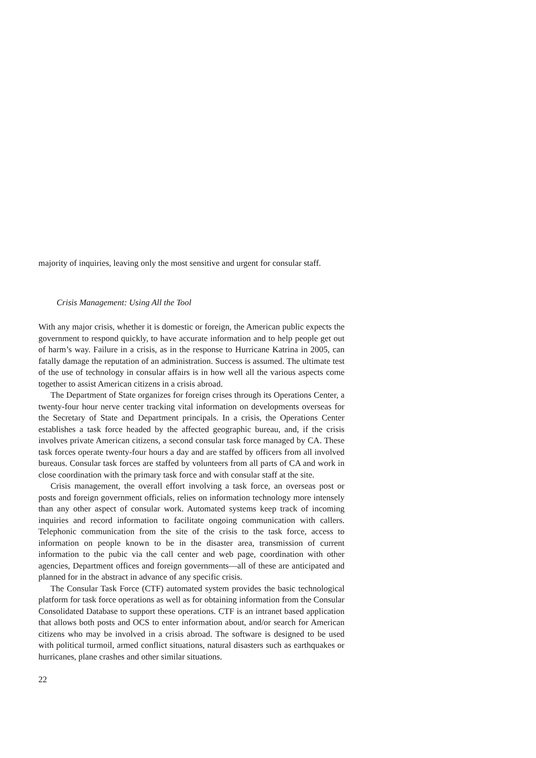majority of inquiries, leaving only the most sensitive and urgent for consular staff.
Crisis Management: Using All the Tool
With any major crisis, whether it is domestic or foreign, the American public expects the government to respond quickly, to have accurate information and to help people get out of harm’s way. Failure in a crisis, as in the response to Hurricane Katrina in 2005, can fatally damage the reputation of an administration. Success is assumed. The ultimate test of the use of technology in consular affairs is in how well all the various aspects come together to assist American citizens in a crisis abroad.
The Department of State organizes for foreign crises through its Operations Center, a twenty-four hour nerve center tracking vital information on developments overseas for the Secretary of State and Department principals. In a crisis, the Operations Center establishes a task force headed by the affected geographic bureau, and, if the crisis involves private American citizens, a second consular task force managed by CA. These task forces operate twenty-four hours a day and are staffed by officers from all involved bureaus. Consular task forces are staffed by volunteers from all parts of CA and work in close coordination with the primary task force and with consular staff at the site.
Crisis management, the overall effort involving a task force, an overseas post or posts and foreign government officials, relies on information technology more intensely than any other aspect of consular work. Automated systems keep track of incoming inquiries and record information to facilitate ongoing communication with callers. Telephonic communication from the site of the crisis to the task force, access to information on people known to be in the disaster area, transmission of current information to the pubic via the call center and web page, coordination with other agencies, Department offices and foreign governments—all of these are anticipated and planned for in the abstract in advance of any specific crisis.
The Consular Task Force (CTF) automated system provides the basic technological platform for task force operations as well as for obtaining information from the Consular Consolidated Database to support these operations. CTF is an intranet based application that allows both posts and OCS to enter information about, and/or search for American citizens who may be involved in a crisis abroad. The software is designed to be used with political turmoil, armed conflict situations, natural disasters such as earthquakes or hurricanes, plane crashes and other similar situations.
22